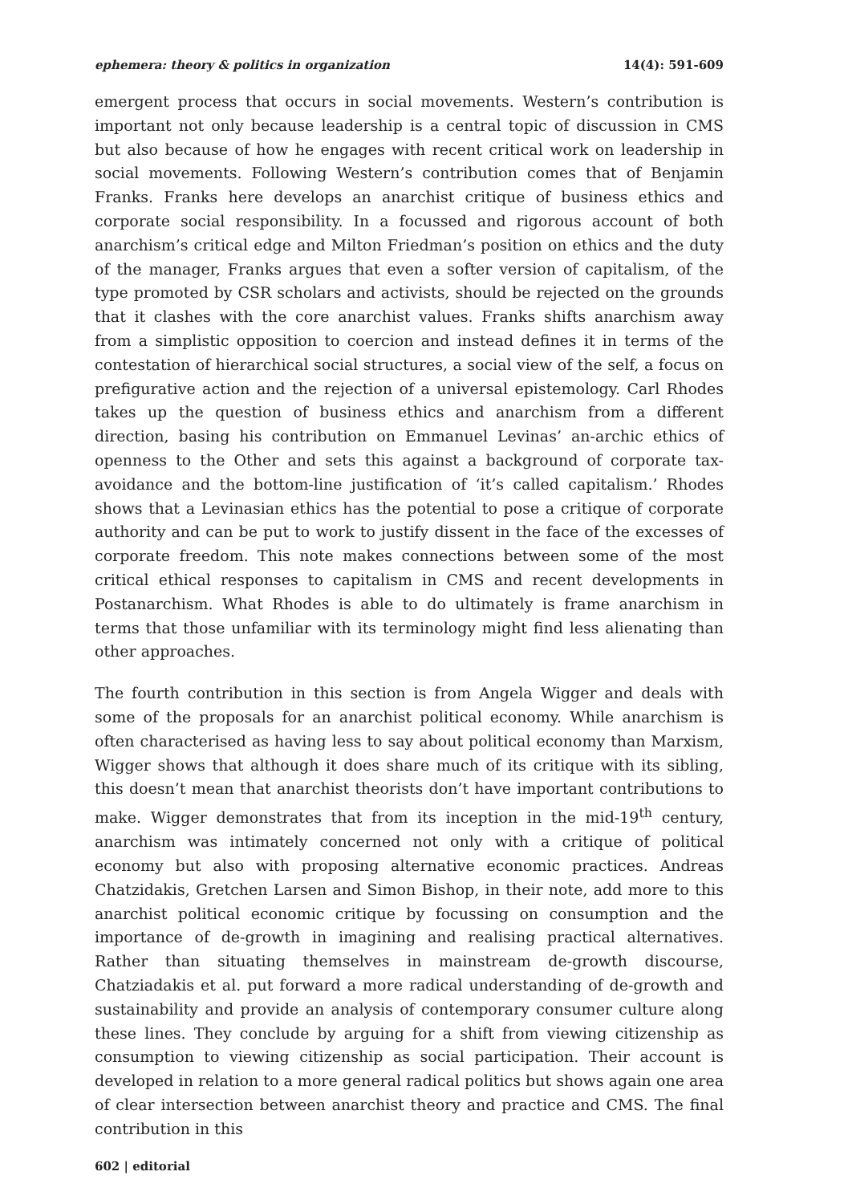ephemera: theory & politics in organization 14(4): 591-609
emergent process that occurs in social movements. Western’s contribution is important not only because leadership is a central topic of discussion in CMS but also because of how he engages with recent critical work on leadership in social movements. Following Western’s contribution comes that of Benjamin Franks. Franks here develops an anarchist critique of business ethics and corporate social responsibility. In a focussed and rigorous account of both anarchism’s critical edge and Milton Friedman’s position on ethics and the duty of the manager, Franks argues that even a softer version of capitalism, of the type promoted by CSR scholars and activists, should be rejected on the grounds that it clashes with the core anarchist values. Franks shifts anarchism away from a simplistic opposition to coercion and instead defines it in terms of the contestation of hierarchical social structures, a social view of the self, a focus on prefigurative action and the rejection of a universal epistemology. Carl Rhodes takes up the question of business ethics and anarchism from a different direction, basing his contribution on Emmanuel Levinas’ an-archic ethics of openness to the Other and sets this against a background of corporate tax-avoidance and the bottom-line justification of ‘it’s called capitalism.’ Rhodes shows that a Levinasian ethics has the potential to pose a critique of corporate authority and can be put to work to justify dissent in the face of the excesses of corporate freedom. This note makes connections between some of the most critical ethical responses to capitalism in CMS and recent developments in Postanarchism. What Rhodes is able to do ultimately is frame anarchism in terms that those unfamiliar with its terminology might find less alienating than other approaches.
The fourth contribution in this section is from Angela Wigger and deals with some of the proposals for an anarchist political economy. While anarchism is often characterised as having less to say about political economy than Marxism, Wigger shows that although it does share much of its critique with its sibling, this doesn’t mean that anarchist theorists don’t have important contributions to make. Wigger demonstrates that from its inception in the mid-19<sup>th</sup> century, anarchism was intimately concerned not only with a critique of political economy but also with proposing alternative economic practices. Andreas Chatzidakis, Gretchen Larsen and Simon Bishop, in their note, add more to this anarchist political economic critique by focussing on consumption and the importance of de-growth in imagining and realising practical alternatives. Rather than situating themselves in mainstream de-growth discourse, Chatziadakis et al. put forward a more radical understanding of de-growth and sustainability and provide an analysis of contemporary consumer culture along these lines. They conclude by arguing for a shift from viewing citizenship as consumption to viewing citizenship as social participation. Their account is developed in relation to a more general radical politics but shows again one area of clear intersection between anarchist theory and practice and CMS. The final contribution in this
602 | editorial